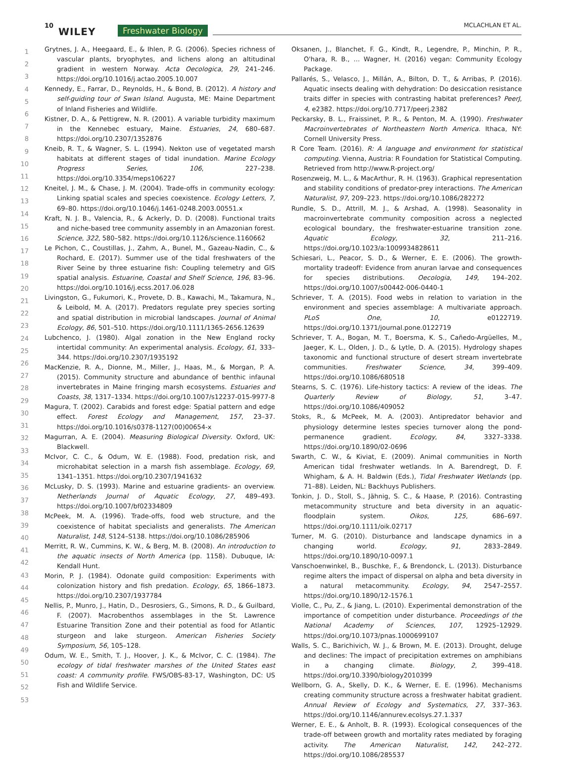10
WILEY Freshwater Biology MCLACHLAN ET AL.
1
2
3
4
5
6
7
8
9
10
11
12
13
14
15
16
17
18
19
20
21
22
23
24
25
26
27
28
29
30
31
32
33
34
35
36
37
38
39
40
41
42
43
44
45
46
47
48
49
50
51
52
53
Grytnes, J. A., Heegaard, E., & Ihlen, P. G. (2006). Species richness of vascular plants, bryophytes, and lichens along an altitudinal gradient in western Norway. Acta Oecologica, 29, 241–246. https://doi.org/10.1016/j.actao.2005.10.007
Kennedy, E., Farrar, D., Reynolds, H., & Bond, B. (2012). A history and self-guiding tour of Swan Island. Augusta, ME: Maine Department of Inland Fisheries and Wildlife.
Kistner, D. A., & Pettigrew, N. R. (2001). A variable turbidity maximum in the Kennebec estuary, Maine. Estuaries, 24, 680–687. https://doi.org/10.2307/1352876
Kneib, R. T., & Wagner, S. L. (1994). Nekton use of vegetated marsh habitats at different stages of tidal inundation. Marine Ecology Progress Series, 106, 227–238. https://doi.org/10.3354/meps106227
Kneitel, J. M., & Chase, J. M. (2004). Trade-offs in community ecology: Linking spatial scales and species coexistence. Ecology Letters, 7, 69–80. https://doi.org/10.1046/j.1461-0248.2003.00551.x
Kraft, N. J. B., Valencia, R., & Ackerly, D. D. (2008). Functional traits and niche-based tree community assembly in an Amazonian forest. Science, 322, 580–582. https://doi.org/10.1126/science.1160662
Le Pichon, C., Coustillas, J., Zahm, A., Bunel, M., Gazeau-Nadin, C., & Rochard, E. (2017). Summer use of the tidal freshwaters of the River Seine by three estuarine fish: Coupling telemetry and GIS spatial analysis. Estuarine, Coastal and Shelf Science, 196, 83–96. https://doi.org/10.1016/j.ecss.2017.06.028
Livingston, G., Fukumori, K., Provete, D. B., Kawachi, M., Takamura, N., & Leibold, M. A. (2017). Predators regulate prey species sorting and spatial distribution in microbial landscapes. Journal of Animal Ecology, 86, 501–510. https://doi.org/10.1111/1365-2656.12639
Lubchenco, J. (1980). Algal zonation in the New England rocky intertidal community: An experimental analysis. Ecology, 61, 333–344. https://doi.org/10.2307/1935192
MacKenzie, R. A., Dionne, M., Miller, J., Haas, M., & Morgan, P. A. (2015). Community structure and abundance of benthic infaunal invertebrates in Maine fringing marsh ecosystems. Estuaries and Coasts, 38, 1317–1334. https://doi.org/10.1007/s12237-015-9977-8
Magura, T. (2002). Carabids and forest edge: Spatial pattern and edge effect. Forest Ecology and Management, 157, 23–37. https://doi.org/10.1016/s0378-1127(00)00654-x
Magurran, A. E. (2004). Measuring Biological Diversity. Oxford, UK: Blackwell.
McIvor, C. C., & Odum, W. E. (1988). Food, predation risk, and microhabitat selection in a marsh fish assemblage. Ecology, 69, 1341–1351. https://doi.org/10.2307/1941632
McLusky, D. S. (1993). Marine and estuarine gradients- an overview. Netherlands Journal of Aquatic Ecology, 27, 489–493. https://doi.org/10.1007/bf02334809
McPeek, M. A. (1996). Trade-offs, food web structure, and the coexistence of habitat specialists and generalists. The American Naturalist, 148, S124–S138. https://doi.org/10.1086/285906
Merritt, R. W., Cummins, K. W., & Berg, M. B. (2008). An introduction to the aquatic insects of North America (pp. 1158). Dubuque, IA: Kendall Hunt.
Morin, P. J. (1984). Odonate guild composition: Experiments with colonization history and fish predation. Ecology, 65, 1866–1873. https://doi.org/10.2307/1937784
Nellis, P., Munro, J., Hatin, D., Desrosiers, G., Simons, R. D., & Guilbard, F. (2007). Macrobenthos assemblages in the St. Lawrence Estuarine Transition Zone and their potential as food for Atlantic sturgeon and lake sturgeon. American Fisheries Society Symposium, 56, 105–128.
Odum, W. E., Smith, T. J., Hoover, J. K., & McIvor, C. C. (1984). The ecology of tidal freshwater marshes of the United States east coast: A community profile. FWS/OBS-83-17, Washington, DC: US Fish and Wildlife Service.
Oksanen, J., Blanchet, F. G., Kindt, R., Legendre, P., Minchin, P. R., O'hara, R. B., … Wagner, H. (2016) vegan: Community Ecology Package.
Pallarés, S., Velasco, J., Millán, A., Bilton, D. T., & Arribas, P. (2016). Aquatic insects dealing with dehydration: Do desiccation resistance traits differ in species with contrasting habitat preferences? PeerJ, 4, e2382. https://doi.org/10.7717/peerj.2382
Peckarsky, B. L., Fraissinet, P. R., & Penton, M. A. (1990). Freshwater Macroinvertebrates of Northeastern North America. Ithaca, NY: Cornell University Press.
R Core Team. (2016). R: A language and environment for statistical computing. Vienna, Austria: R Foundation for Statistical Computing. Retrieved from http://www.R-project.org/
Rosenzweig, M. L., & MacArthur, R. H. (1963). Graphical representation and stability conditions of predator-prey interactions. The American Naturalist, 97, 209–223. https://doi.org/10.1086/282272
Rundle, S. D., Attrill, M. J., & Arshad, A. (1998). Seasonality in macroinvertebrate community composition across a neglected ecological boundary, the freshwater-estuarine transition zone. Aquatic Ecology, 32, 211–216. https://doi.org/10.1023/a:1009934828611
Schiesari, L., Peacor, S. D., & Werner, E. E. (2006). The growth-mortality tradeoff: Evidence from anuran larvae and consequences for species distributions. Oecologia, 149, 194–202. https://doi.org/10.1007/s00442-006-0440-1
Schriever, T. A. (2015). Food webs in relation to variation in the environment and species assemblage: A multivariate approach. PLoS One, 10, e0122719. https://doi.org/10.1371/journal.pone.0122719
Schriever, T. A., Bogan, M. T., Boersma, K. S., Cañedo-Argüelles, M., Jaeger, K. L., Olden, J. D., & Lytle, D. A. (2015). Hydrology shapes taxonomic and functional structure of desert stream invertebrate communities. Freshwater Science, 34, 399–409. https://doi.org/10.1086/680518
Stearns, S. C. (1976). Life-history tactics: A review of the ideas. The Quarterly Review of Biology, 51, 3–47. https://doi.org/10.1086/409052
Stoks, R., & McPeek, M. A. (2003). Antipredator behavior and physiology determine lestes species turnover along the pond-permanence gradient. Ecology, 84, 3327–3338. https://doi.org/10.1890/02-0696
Swarth, C. W., & Kiviat, E. (2009). Animal communities in North American tidal freshwater wetlands. In A. Barendregt, D. F. Whigham, & A. H. Baldwin (Eds.), Tidal Freshwater Wetlands (pp. 71–88). Leiden, NL: Backhuys Publishers.
Tonkin, J. D., Stoll, S., Jähnig, S. C., & Haase, P. (2016). Contrasting metacommunity structure and beta diversity in an aquatic-floodplain system. Oikos, 125, 686–697. https://doi.org/10.1111/oik.02717
Turner, M. G. (2010). Disturbance and landscape dynamics in a changing world. Ecology, 91, 2833–2849. https://doi.org/10.1890/10-0097.1
Vanschoenwinkel, B., Buschke, F., & Brendonck, L. (2013). Disturbance regime alters the impact of dispersal on alpha and beta diversity in a natural metacommunity. Ecology, 94, 2547–2557. https://doi.org/10.1890/12-1576.1
Violle, C., Pu, Z., & Jiang, L. (2010). Experimental demonstration of the importance of competition under disturbance. Proceedings of the National Academy of Sciences, 107, 12925–12929. https://doi.org/10.1073/pnas.1000699107
Walls, S. C., Barichivich, W. J., & Brown, M. E. (2013). Drought, deluge and declines: The impact of precipitation extremes on amphibians in a changing climate. Biology, 2, 399–418. https://doi.org/10.3390/biology2010399
Wellborn, G. A., Skelly, D. K., & Werner, E. E. (1996). Mechanisms creating community structure across a freshwater habitat gradient. Annual Review of Ecology and Systematics, 27, 337–363. https://doi.org/10.1146/annurev.ecolsys.27.1.337
Werner, E. E., & Anholt, B. R. (1993). Ecological consequences of the trade-off between growth and mortality rates mediated by foraging activity. The American Naturalist, 142, 242–272. https://doi.org/10.1086/285537